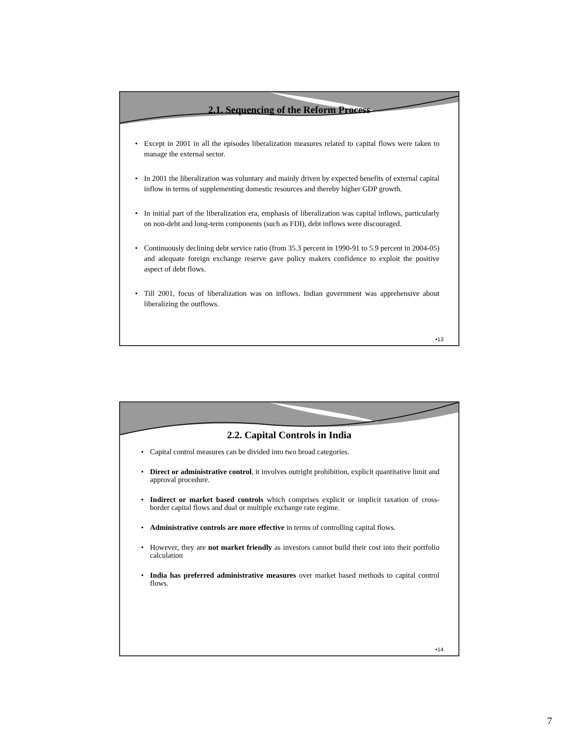2.1. Sequencing of the Reform Process
• Except in 2001 in all the episodes liberalization measures related to capital flows were taken to manage the external sector.
• In 2001 the liberalization was voluntary and mainly driven by expected benefits of external capital inflow in terms of supplementing domestic resources and thereby higher GDP growth.
• In initial part of the liberalization era, emphasis of liberalization was capital inflows, particularly on non-debt and long-term components (such as FDI), debt inflows were discouraged.
• Continuously declining debt service ratio (from 35.3 percent in 1990-91 to 5.9 percent in 2004-05) and adequate foreign exchange reserve gave policy makers confidence to exploit the positive aspect of debt flows.
• Till 2001, focus of liberalization was on inflows. Indian government was apprehensive about liberalizing the outflows.
•13
2.2. Capital Controls in India
• Capital control measures can be divided into two broad categories.
• Direct or administrative control, it involves outright prohibition, explicit quantitative limit and approval procedure.
• Indirect or market based controls which comprises explicit or implicit taxation of cross-border capital flows and dual or multiple exchange rate regime.
• Administrative controls are more effective in terms of controlling capital flows.
• However, they are not market friendly as investors cannot build their cost into their portfolio calculation
• India has preferred administrative measures over market based methods to capital control flows.
•14
7